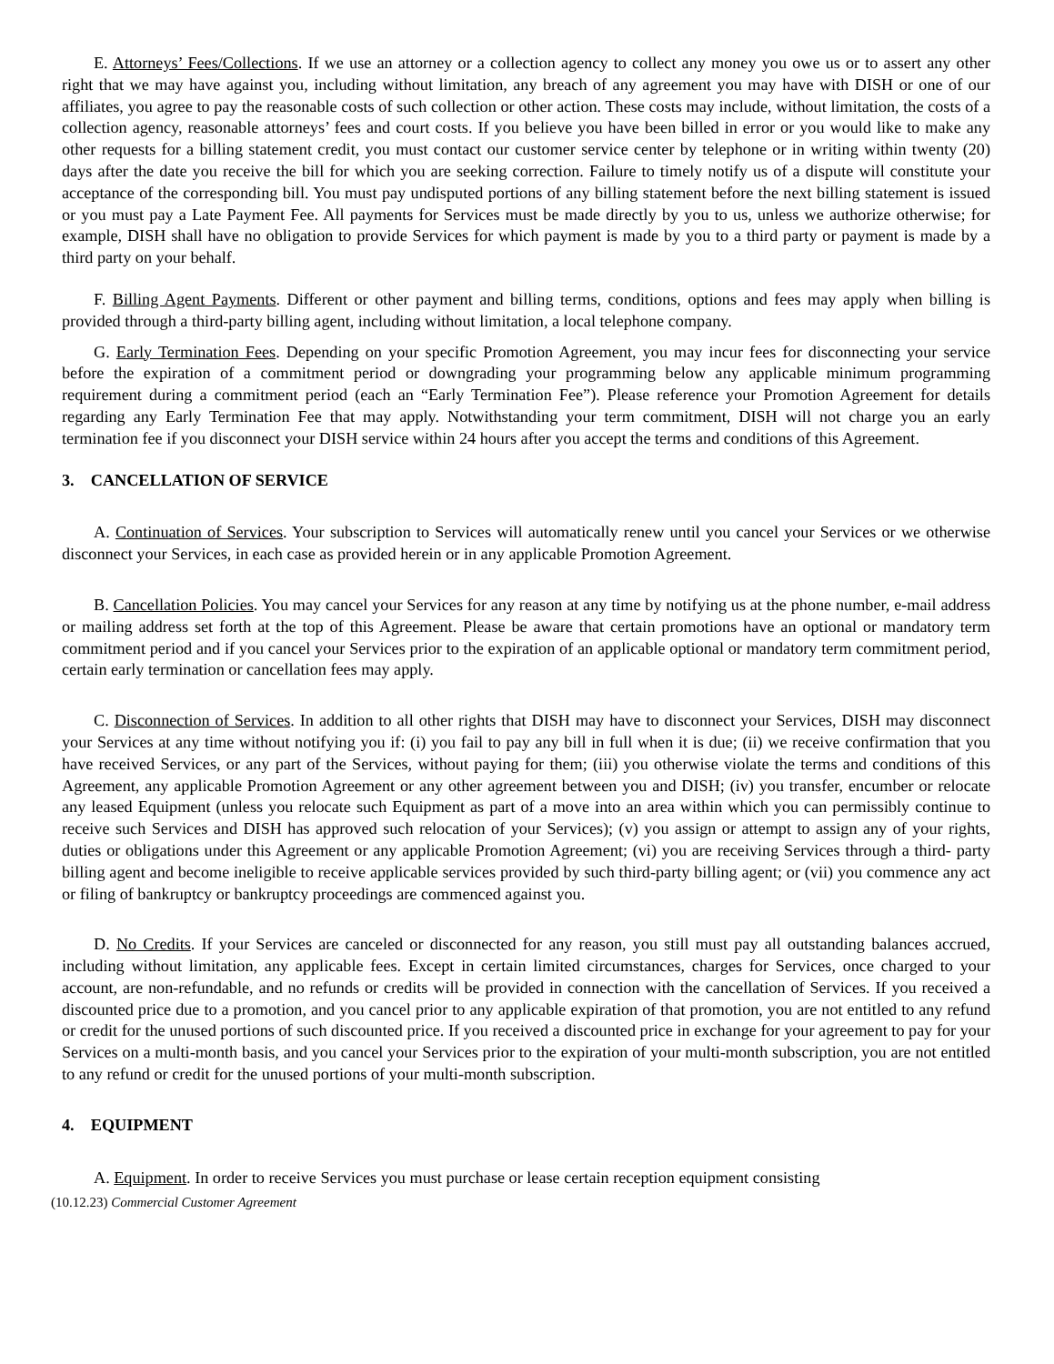E. Attorneys’ Fees/Collections. If we use an attorney or a collection agency to collect any money you owe us or to assert any other right that we may have against you, including without limitation, any breach of any agreement you may have with DISH or one of our affiliates, you agree to pay the reasonable costs of such collection or other action. These costs may include, without limitation, the costs of a collection agency, reasonable attorneys’ fees and court costs. If you believe you have been billed in error or you would like to make any other requests for a billing statement credit, you must contact our customer service center by telephone or in writing within twenty (20) days after the date you receive the bill for which you are seeking correction. Failure to timely notify us of a dispute will constitute your acceptance of the corresponding bill. You must pay undisputed portions of any billing statement before the next billing statement is issued or you must pay a Late Payment Fee. All payments for Services must be made directly by you to us, unless we authorize otherwise; for example, DISH shall have no obligation to provide Services for which payment is made by you to a third party or payment is made by a third party on your behalf.
F. Billing Agent Payments. Different or other payment and billing terms, conditions, options and fees may apply when billing is provided through a third-party billing agent, including without limitation, a local telephone company.
G. Early Termination Fees. Depending on your specific Promotion Agreement, you may incur fees for disconnecting your service before the expiration of a commitment period or downgrading your programming below any applicable minimum programming requirement during a commitment period (each an “Early Termination Fee”). Please reference your Promotion Agreement for details regarding any Early Termination Fee that may apply. Notwithstanding your term commitment, DISH will not charge you an early termination fee if you disconnect your DISH service within 24 hours after you accept the terms and conditions of this Agreement.
3. CANCELLATION OF SERVICE
A. Continuation of Services. Your subscription to Services will automatically renew until you cancel your Services or we otherwise disconnect your Services, in each case as provided herein or in any applicable Promotion Agreement.
B. Cancellation Policies. You may cancel your Services for any reason at any time by notifying us at the phone number, e-mail address or mailing address set forth at the top of this Agreement. Please be aware that certain promotions have an optional or mandatory term commitment period and if you cancel your Services prior to the expiration of an applicable optional or mandatory term commitment period, certain early termination or cancellation fees may apply.
C. Disconnection of Services. In addition to all other rights that DISH may have to disconnect your Services, DISH may disconnect your Services at any time without notifying you if: (i) you fail to pay any bill in full when it is due; (ii) we receive confirmation that you have received Services, or any part of the Services, without paying for them; (iii) you otherwise violate the terms and conditions of this Agreement, any applicable Promotion Agreement or any other agreement between you and DISH; (iv) you transfer, encumber or relocate any leased Equipment (unless you relocate such Equipment as part of a move into an area within which you can permissibly continue to receive such Services and DISH has approved such relocation of your Services); (v) you assign or attempt to assign any of your rights, duties or obligations under this Agreement or any applicable Promotion Agreement; (vi) you are receiving Services through a third- party billing agent and become ineligible to receive applicable services provided by such third-party billing agent; or (vii) you commence any act or filing of bankruptcy or bankruptcy proceedings are commenced against you.
D. No Credits. If your Services are canceled or disconnected for any reason, you still must pay all outstanding balances accrued, including without limitation, any applicable fees. Except in certain limited circumstances, charges for Services, once charged to your account, are non-refundable, and no refunds or credits will be provided in connection with the cancellation of Services. If you received a discounted price due to a promotion, and you cancel prior to any applicable expiration of that promotion, you are not entitled to any refund or credit for the unused portions of such discounted price. If you received a discounted price in exchange for your agreement to pay for your Services on a multi-month basis, and you cancel your Services prior to the expiration of your multi-month subscription, you are not entitled to any refund or credit for the unused portions of your multi-month subscription.
4. EQUIPMENT
A. Equipment. In order to receive Services you must purchase or lease certain reception equipment consisting
(10.12.23) Commercial Customer Agreement